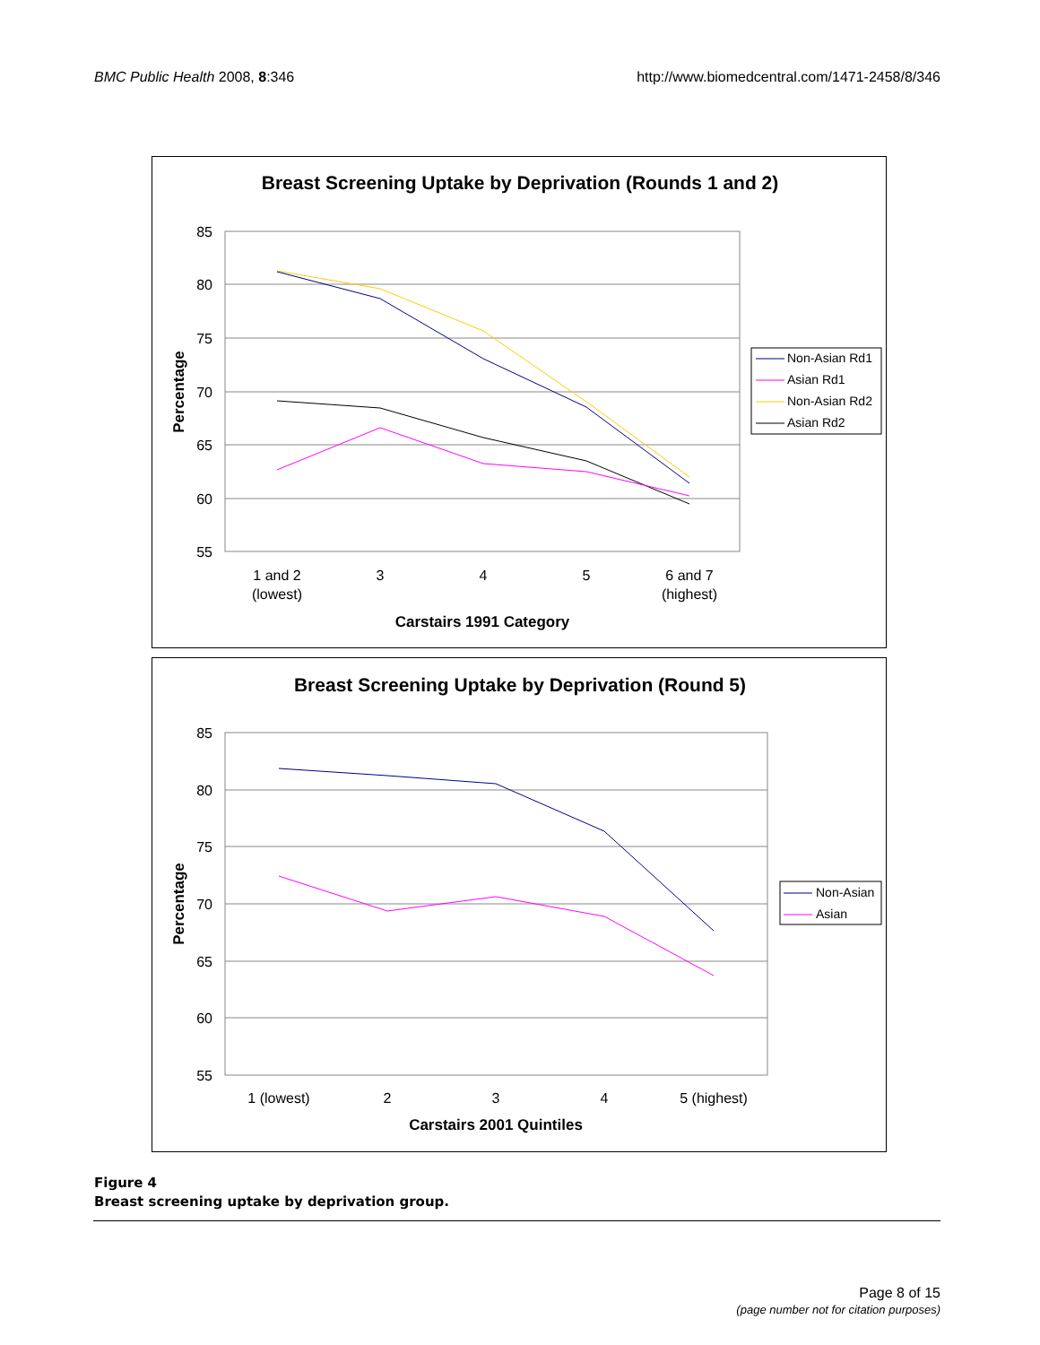BMC Public Health 2008, 8:346 http://www.biomedcentral.com/1471-2458/8/346
Breast Screening Uptake by Deprivation (Rounds 1 and 2)
85
80
75
70
65
60
55
Percentage
1 and 2
(lowest)
3
4
5
6 and 7
(highest)
Carstairs 1991 Category
Non-Asian Rd1
Asian Rd1
Non-Asian Rd2
Asian Rd2
Breast Screening Uptake by Deprivation (Round 5)
85
80
75
70
65
60
55
Percentage
1 (lowest)
2
3
4
5 (highest)
Carstairs 2001 Quintiles
Non-Asian
Asian
Figure 4
Breast screening uptake by deprivation group.
Page 8 of 15
(page number not for citation purposes)